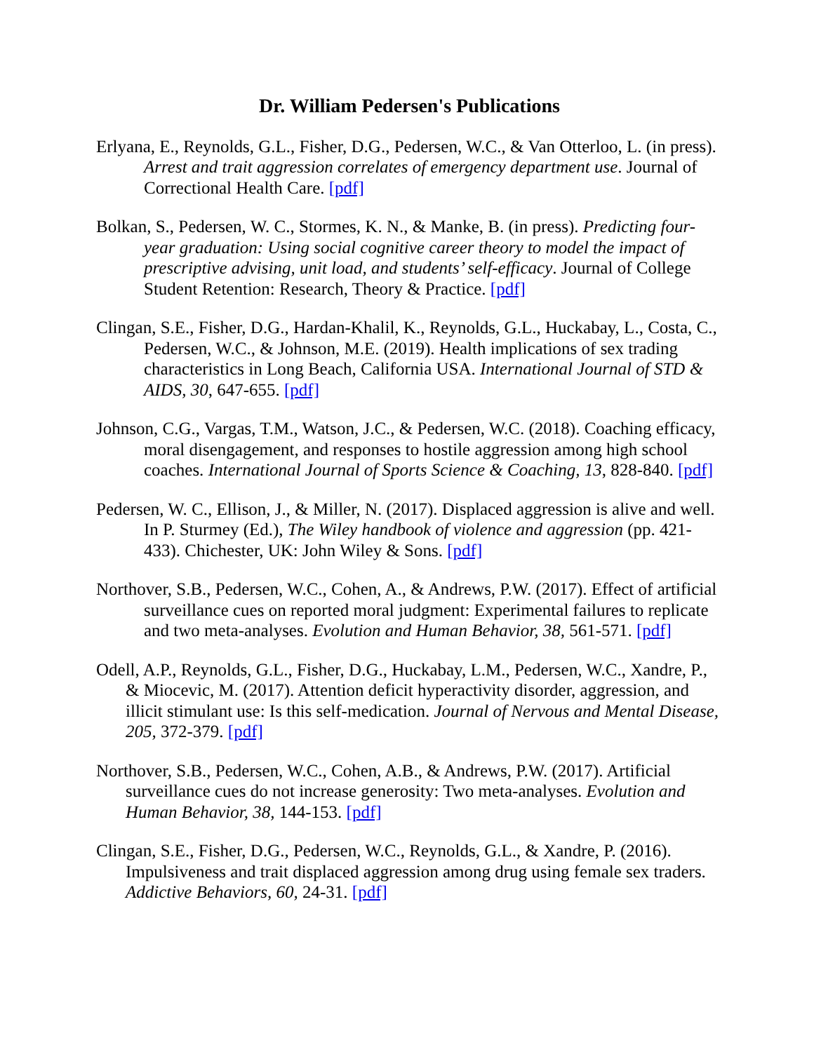Dr. William Pedersen's Publications
Erlyana, E., Reynolds, G.L., Fisher, D.G., Pedersen, W.C., & Van Otterloo, L. (in press). Arrest and trait aggression correlates of emergency department use. Journal of Correctional Health Care. [pdf]
Bolkan, S., Pedersen, W. C., Stormes, K. N., & Manke, B. (in press). Predicting four-year graduation: Using social cognitive career theory to model the impact of prescriptive advising, unit load, and students’ self-efficacy. Journal of College Student Retention: Research, Theory & Practice. [pdf]
Clingan, S.E., Fisher, D.G., Hardan-Khalil, K., Reynolds, G.L., Huckabay, L., Costa, C., Pedersen, W.C., & Johnson, M.E. (2019). Health implications of sex trading characteristics in Long Beach, California USA. International Journal of STD & AIDS, 30, 647-655. [pdf]
Johnson, C.G., Vargas, T.M., Watson, J.C., & Pedersen, W.C. (2018). Coaching efficacy, moral disengagement, and responses to hostile aggression among high school coaches. International Journal of Sports Science & Coaching, 13, 828-840. [pdf]
Pedersen, W. C., Ellison, J., & Miller, N. (2017). Displaced aggression is alive and well. In P. Sturmey (Ed.), The Wiley handbook of violence and aggression (pp. 421-433). Chichester, UK: John Wiley & Sons. [pdf]
Northover, S.B., Pedersen, W.C., Cohen, A., & Andrews, P.W. (2017). Effect of artificial surveillance cues on reported moral judgment: Experimental failures to replicate and two meta-analyses. Evolution and Human Behavior, 38, 561-571. [pdf]
Odell, A.P., Reynolds, G.L., Fisher, D.G., Huckabay, L.M., Pedersen, W.C., Xandre, P., & Miocevic, M. (2017). Attention deficit hyperactivity disorder, aggression, and illicit stimulant use: Is this self-medication. Journal of Nervous and Mental Disease, 205, 372-379. [pdf]
Northover, S.B., Pedersen, W.C., Cohen, A.B., & Andrews, P.W. (2017). Artificial surveillance cues do not increase generosity: Two meta-analyses. Evolution and Human Behavior, 38, 144-153. [pdf]
Clingan, S.E., Fisher, D.G., Pedersen, W.C., Reynolds, G.L., & Xandre, P. (2016). Impulsiveness and trait displaced aggression among drug using female sex traders. Addictive Behaviors, 60, 24-31. [pdf]